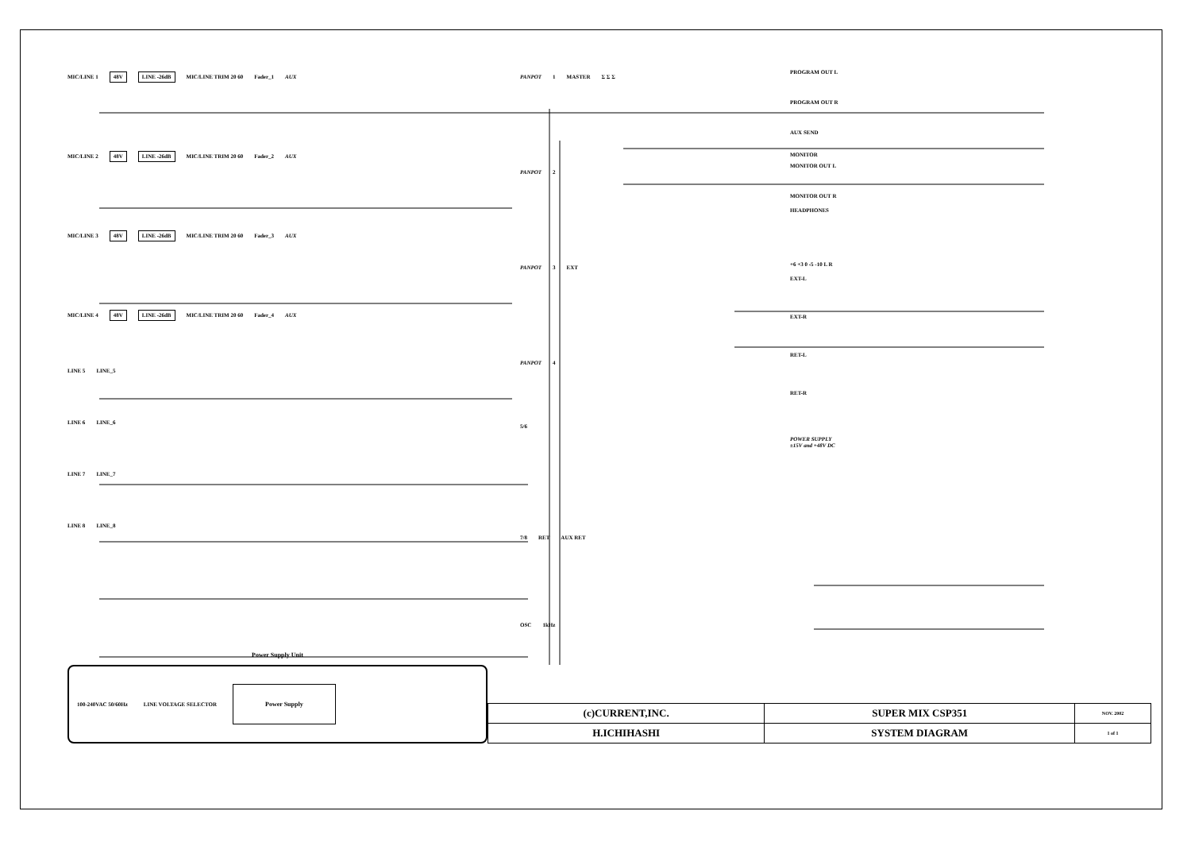MIC/LINE 1 48V LINE -26dB MIC/LINE TRIM 20 60 Fader_1 AUX
MIC/LINE 2 48V LINE -26dB MIC/LINE TRIM 20 60 Fader_2 AUX
MIC/LINE 3 48V LINE -26dB MIC/LINE TRIM 20 60 Fader_3 AUX
MIC/LINE 4 48V LINE -26dB MIC/LINE TRIM 20 60 Fader_4 AUX
LINE 5 LINE_5
LINE 6 LINE_6
LINE 7 LINE_7
LINE 8 LINE_8
PANPOT 1 MASTER Σ Σ Σ
PANPOT 2
PANPOT 3 EXT
PANPOT 4
5/6
7/8 RET AUX RET
OSC 1kHz
PROGRAM OUT L
PROGRAM OUT R
AUX SEND
MONITOR
MONITOR OUT L
MONITOR OUT R
HEADPHONES
+6 +3 0 -5 -10 L R
EXT-L
EXT-R
RET-L
RET-R
POWER SUPPLY
±15V and +48V DC
Power Supply Unit
100-240VAC 50/60Hz LINE VOLTAGE SELECTOR Power Supply
| (c)CURRENT,INC. | SUPER MIX CSP351 | NOV. 2002 |
| H.ICHIHASHI | SYSTEM DIAGRAM | 1 of 1 |